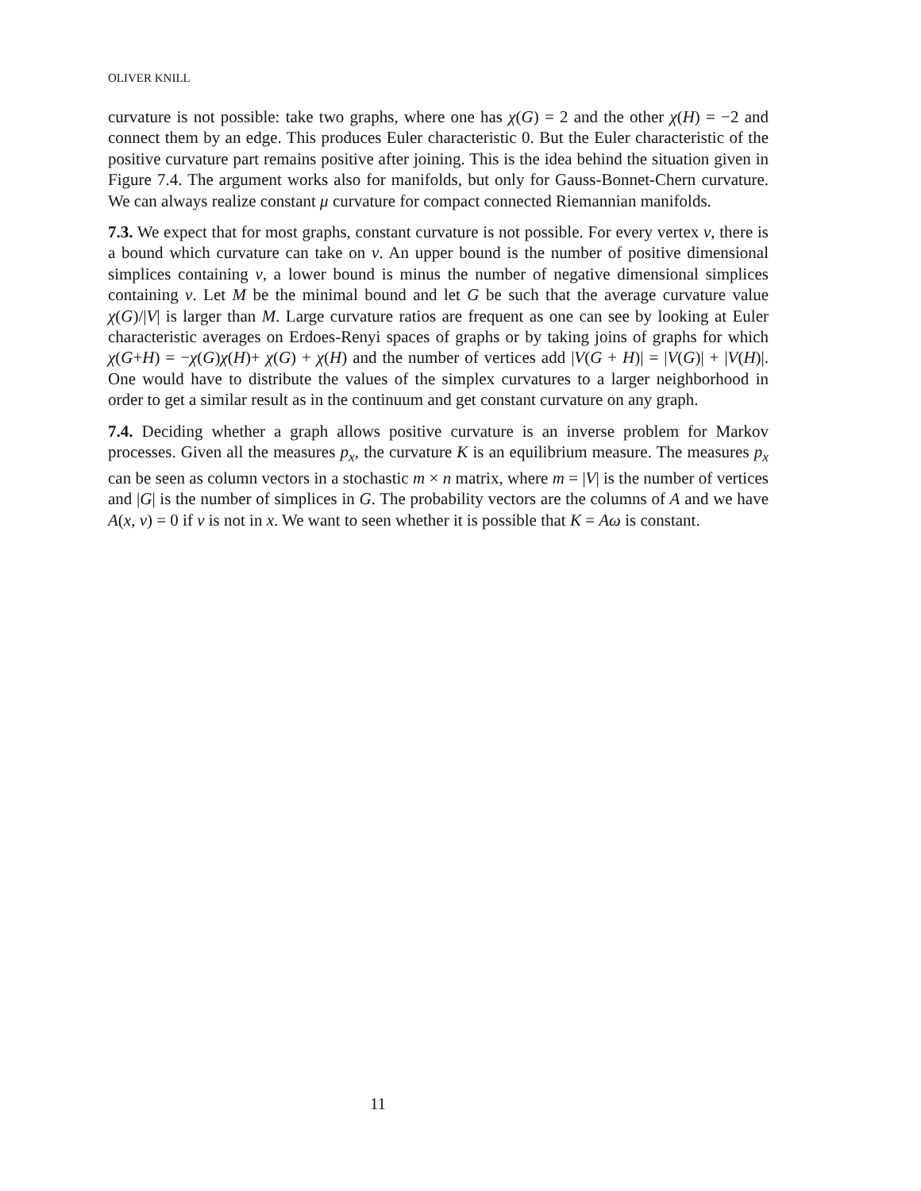OLIVER KNILL
curvature is not possible: take two graphs, where one has χ(G) = 2 and the other χ(H) = −2 and connect them by an edge. This produces Euler characteristic 0. But the Euler characteristic of the positive curvature part remains positive after joining. This is the idea behind the situation given in Figure 7.4. The argument works also for manifolds, but only for Gauss-Bonnet-Chern curvature. We can always realize constant μ curvature for compact connected Riemannian manifolds.
7.3. We expect that for most graphs, constant curvature is not possible. For every vertex v, there is a bound which curvature can take on v. An upper bound is the number of positive dimensional simplices containing v, a lower bound is minus the number of negative dimensional simplices containing v. Let M be the minimal bound and let G be such that the average curvature value χ(G)/|V| is larger than M. Large curvature ratios are frequent as one can see by looking at Euler characteristic averages on Erdoes-Renyi spaces of graphs or by taking joins of graphs for which χ(G+H) = −χ(G)χ(H)+ χ(G) + χ(H) and the number of vertices add |V(G + H)| = |V(G)| + |V(H)|. One would have to distribute the values of the simplex curvatures to a larger neighborhood in order to get a similar result as in the continuum and get constant curvature on any graph.
7.4. Deciding whether a graph allows positive curvature is an inverse problem for Markov processes. Given all the measures p<sub>x</sub>, the curvature K is an equilibrium measure. The measures p<sub>x</sub> can be seen as column vectors in a stochastic m × n matrix, where m = |V| is the number of vertices and |G| is the number of simplices in G. The probability vectors are the columns of A and we have A(x, v) = 0 if v is not in x. We want to seen whether it is possible that K = Aω is constant.
11